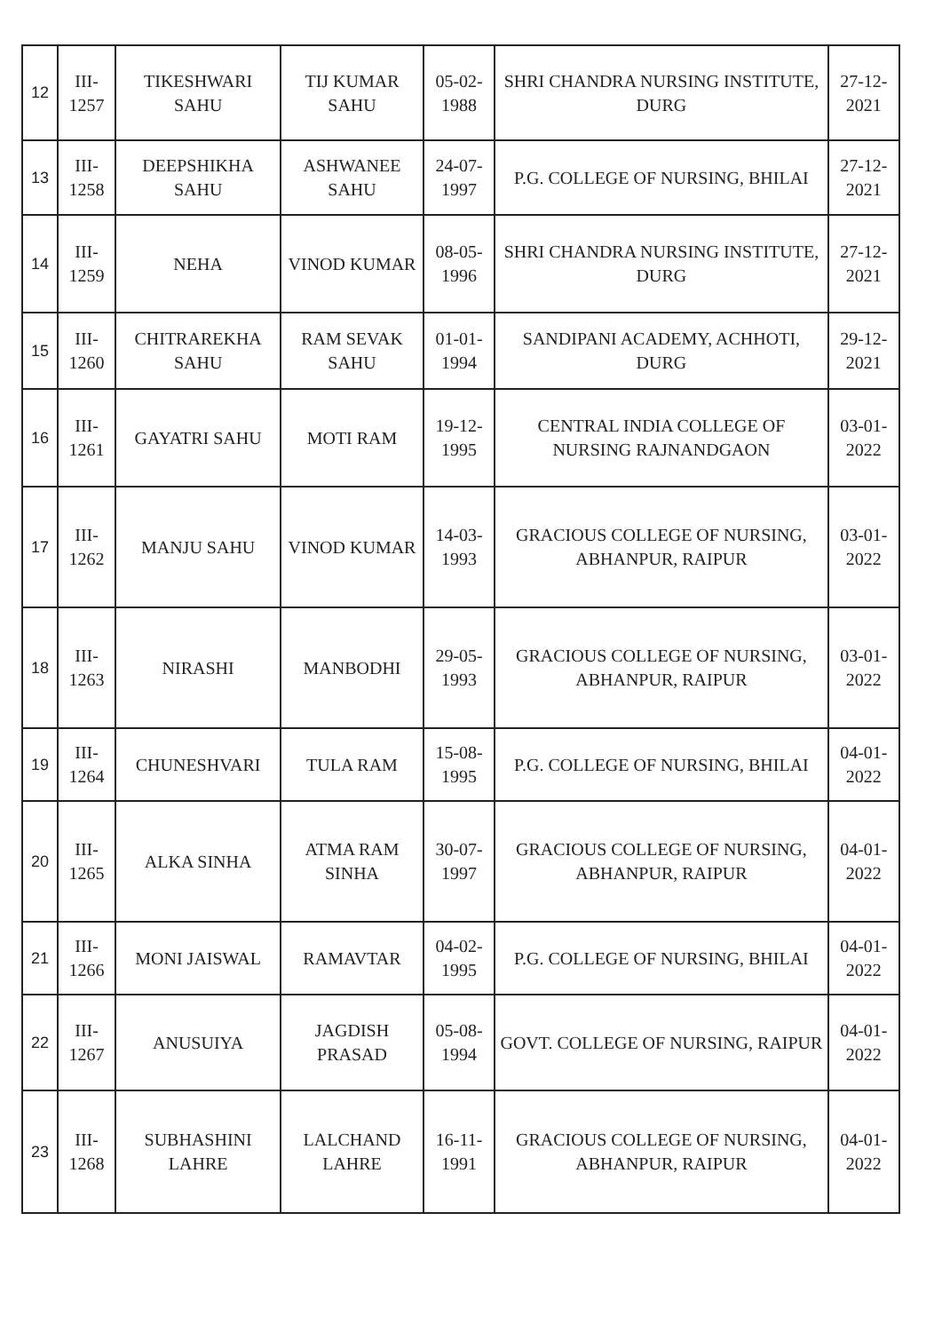| 12 | III-1257 | TIKESHWARI SAHU | TIJ KUMAR SAHU | 05-02-1988 | SHRI CHANDRA NURSING INSTITUTE, DURG | 27-12-2021 |
| 13 | III-1258 | DEEPSHIKHA SAHU | ASHWANEE SAHU | 24-07-1997 | P.G. COLLEGE OF NURSING, BHILAI | 27-12-2021 |
| 14 | III-1259 | NEHA | VINOD KUMAR | 08-05-1996 | SHRI CHANDRA NURSING INSTITUTE, DURG | 27-12-2021 |
| 15 | III-1260 | CHITRAREKHA SAHU | RAM SEVAK SAHU | 01-01-1994 | SANDIPANI ACADEMY, ACHHOTI, DURG | 29-12-2021 |
| 16 | III-1261 | GAYATRI SAHU | MOTI RAM | 19-12-1995 | CENTRAL INDIA COLLEGE OF NURSING RAJNANDGAON | 03-01-2022 |
| 17 | III-1262 | MANJU SAHU | VINOD KUMAR | 14-03-1993 | GRACIOUS COLLEGE OF NURSING, ABHANPUR, RAIPUR | 03-01-2022 |
| 18 | III-1263 | NIRASHI | MANBODHI | 29-05-1993 | GRACIOUS COLLEGE OF NURSING, ABHANPUR, RAIPUR | 03-01-2022 |
| 19 | III-1264 | CHUNESHVARI | TULA RAM | 15-08-1995 | P.G. COLLEGE OF NURSING, BHILAI | 04-01-2022 |
| 20 | III-1265 | ALKA SINHA | ATMA RAM SINHA | 30-07-1997 | GRACIOUS COLLEGE OF NURSING, ABHANPUR, RAIPUR | 04-01-2022 |
| 21 | III-1266 | MONI JAISWAL | RAMAVTAR | 04-02-1995 | P.G. COLLEGE OF NURSING, BHILAI | 04-01-2022 |
| 22 | III-1267 | ANUSUIYA | JAGDISH PRASAD | 05-08-1994 | GOVT. COLLEGE OF NURSING, RAIPUR | 04-01-2022 |
| 23 | III-1268 | SUBHASHINI LAHRE | LALCHAND LAHRE | 16-11-1991 | GRACIOUS COLLEGE OF NURSING, ABHANPUR, RAIPUR | 04-01-2022 |
​